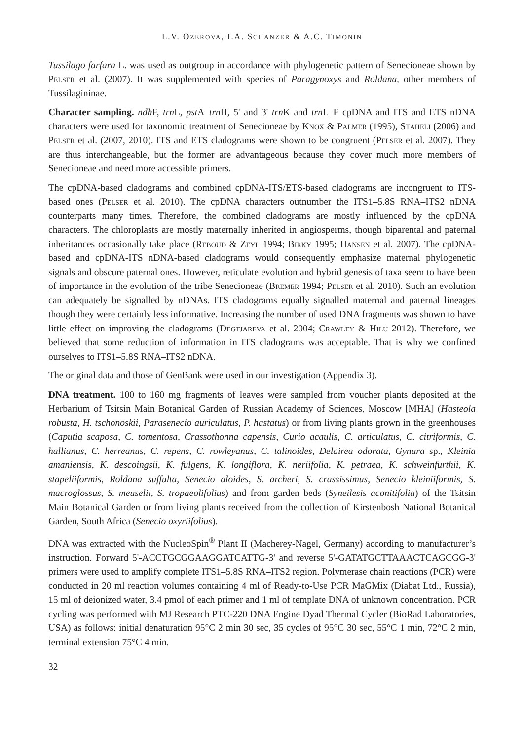L.V. OZEROVA, I.A. SCHANZER & A.C. TIMONIN
Tussilago farfara L. was used as outgroup in accordance with phylogenetic pattern of Senecioneae shown by Pelser et al. (2007). It was supplemented with species of Paragynoxys and Roldana, other members of Tussilagininae.
Character sampling. ndh F, trn L, pst A–trn H, 5' and 3' trn K and trn L–F cpDNA and ITS and ETS nDNA characters were used for taxonomic treatment of Senecioneae by Knox & Palmer (1995), Stäheli (2006) and Pelser et al. (2007, 2010). ITS and ETS cladograms were shown to be congruent (Pelser et al. 2007). They are thus interchangeable, but the former are advantageous because they cover much more members of Senecioneae and need more accessible primers.
The cpDNA-based cladograms and combined cpDNA-ITS/ETS-based cladograms are incongruent to ITS-based ones (Pelser et al. 2010). The cpDNA characters outnumber the ITS1–5.8S RNA–ITS2 nDNA counterparts many times. Therefore, the combined cladograms are mostly influenced by the cpDNA characters. The chloroplasts are mostly maternally inherited in angiosperms, though biparental and paternal inheritances occasionally take place (Reboud & Zeyl 1994; Birky 1995; Hansen et al. 2007). The cpDNA-based and cpDNA-ITS nDNA-based cladograms would consequently emphasize maternal phylogenetic signals and obscure paternal ones. However, reticulate evolution and hybrid genesis of taxa seem to have been of importance in the evolution of the tribe Senecioneae (Bremer 1994; Pelser et al. 2010). Such an evolution can adequately be signalled by nDNAs. ITS cladograms equally signalled maternal and paternal lineages though they were certainly less informative. Increasing the number of used DNA fragments was shown to have little effect on improving the cladograms (Degtjareva et al. 2004; Crawley & Hilu 2012). Therefore, we believed that some reduction of information in ITS cladograms was acceptable. That is why we confined ourselves to ITS1–5.8S RNA–ITS2 nDNA.
The original data and those of GenBank were used in our investigation (Appendix 3).
DNA treatment. 100 to 160 mg fragments of leaves were sampled from voucher plants deposited at the Herbarium of Tsitsin Main Botanical Garden of Russian Academy of Sciences, Moscow [MHA] (Hasteola robusta, H. tschonoskii, Parasenecio auriculatus, P. hastatus) or from living plants grown in the greenhouses (Caputia scaposa, C. tomentosa, Crassothonna capensis, Curio acaulis, C. articulatus, C. citriformis, C. hallianus, C. herreanus, C. repens, C. rowleyanus, C. talinoides, Delairea odorata, Gynura sp., Kleinia amaniensis, K. descoingsii, K. fulgens, K. longiflora, K. neriifolia, K. petraea, K. schweinfurthii, K. stapeliiformis, Roldana suffulta, Senecio aloides, S. archeri, S. crassissimus, Senecio kleiniiformis, S. macroglossus, S. meuselii, S. tropaeolifolius) and from garden beds (Syneilesis aconitifolia) of the Tsitsin Main Botanical Garden or from living plants received from the collection of Kirstenbosh National Botanical Garden, South Africa (Senecio oxyriifolius).
DNA was extracted with the NucleoSpin<sup>®</sup> Plant II (Macherey-Nagel, Germany) according to manufacturer’s instruction. Forward 5'-ACCTGCGGAAGGATCATTG-3' and reverse 5'-GATATGCTTAAACTCAGCGG-3' primers were used to amplify complete ITS1–5.8S RNA–ITS2 region. Polymerase chain reactions (PCR) were conducted in 20 ml reaction volumes containing 4 ml of Ready-to-Use PCR MaGMix (Diabat Ltd., Russia), 15 ml of deionized water, 3.4 pmol of each primer and 1 ml of template DNA of unknown concentration. PCR cycling was performed with MJ Research PTC-220 DNA Engine Dyad Thermal Cycler (BioRad Laboratories, USA) as follows: initial denaturation 95°C 2 min 30 sec, 35 cycles of 95°C 30 sec, 55°C 1 min, 72°C 2 min, terminal extension 75°C 4 min.
32